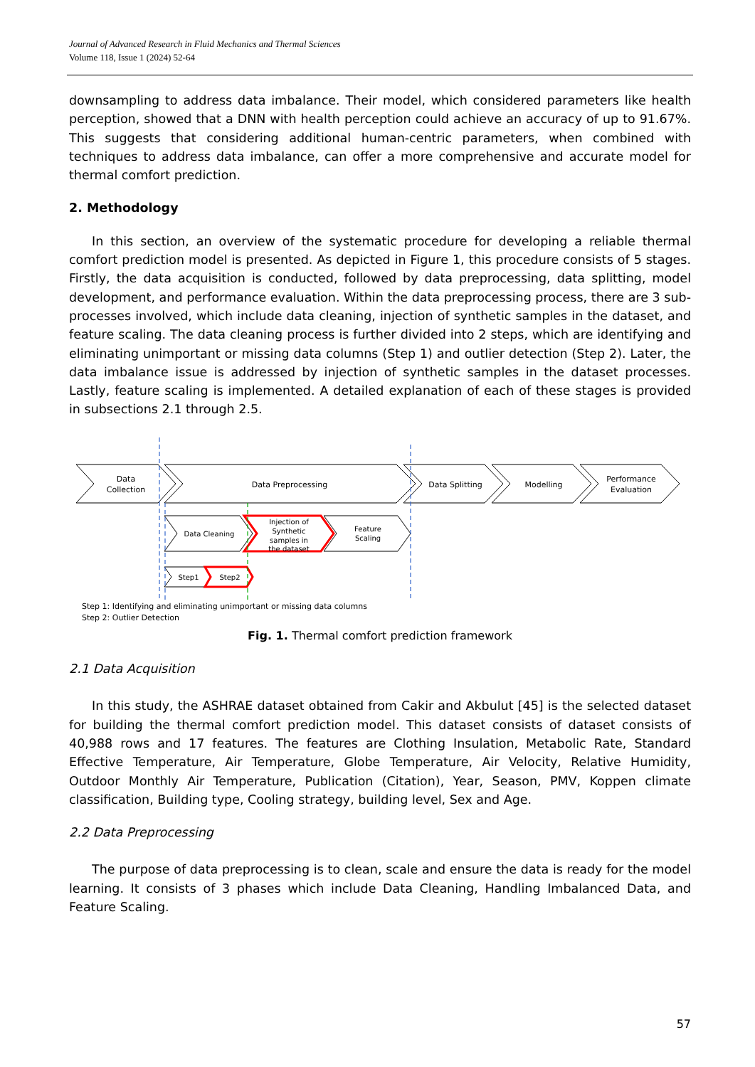Journal of Advanced Research in Fluid Mechanics and Thermal Sciences
Volume 118, Issue 1 (2024) 52-64
downsampling to address data imbalance. Their model, which considered parameters like health perception, showed that a DNN with health perception could achieve an accuracy of up to 91.67%. This suggests that considering additional human-centric parameters, when combined with techniques to address data imbalance, can offer a more comprehensive and accurate model for thermal comfort prediction.
2. Methodology
In this section, an overview of the systematic procedure for developing a reliable thermal comfort prediction model is presented. As depicted in Figure 1, this procedure consists of 5 stages. Firstly, the data acquisition is conducted, followed by data preprocessing, data splitting, model development, and performance evaluation. Within the data preprocessing process, there are 3 sub-processes involved, which include data cleaning, injection of synthetic samples in the dataset, and feature scaling. The data cleaning process is further divided into 2 steps, which are identifying and eliminating unimportant or missing data columns (Step 1) and outlier detection (Step 2). Later, the data imbalance issue is addressed by injection of synthetic samples in the dataset processes. Lastly, feature scaling is implemented. A detailed explanation of each of these stages is provided in subsections 2.1 through 2.5.
Data
Collection
Data Preprocessing
Data Splitting
Modelling
Performance
Evaluation
Data Cleaning
Injection of
Synthetic
samples in
the dataset
Feature
Scaling
Step1
Step2
Step 1: Identifying and eliminating unimportant or missing data columns
Step 2: Outlier Detection
Fig. 1. Thermal comfort prediction framework
2.1 Data Acquisition
In this study, the ASHRAE dataset obtained from Cakir and Akbulut [45] is the selected dataset for building the thermal comfort prediction model. This dataset consists of dataset consists of 40,988 rows and 17 features. The features are Clothing Insulation, Metabolic Rate, Standard Effective Temperature, Air Temperature, Globe Temperature, Air Velocity, Relative Humidity, Outdoor Monthly Air Temperature, Publication (Citation), Year, Season, PMV, Koppen climate classification, Building type, Cooling strategy, building level, Sex and Age.
2.2 Data Preprocessing
The purpose of data preprocessing is to clean, scale and ensure the data is ready for the model learning. It consists of 3 phases which include Data Cleaning, Handling Imbalanced Data, and Feature Scaling.
57